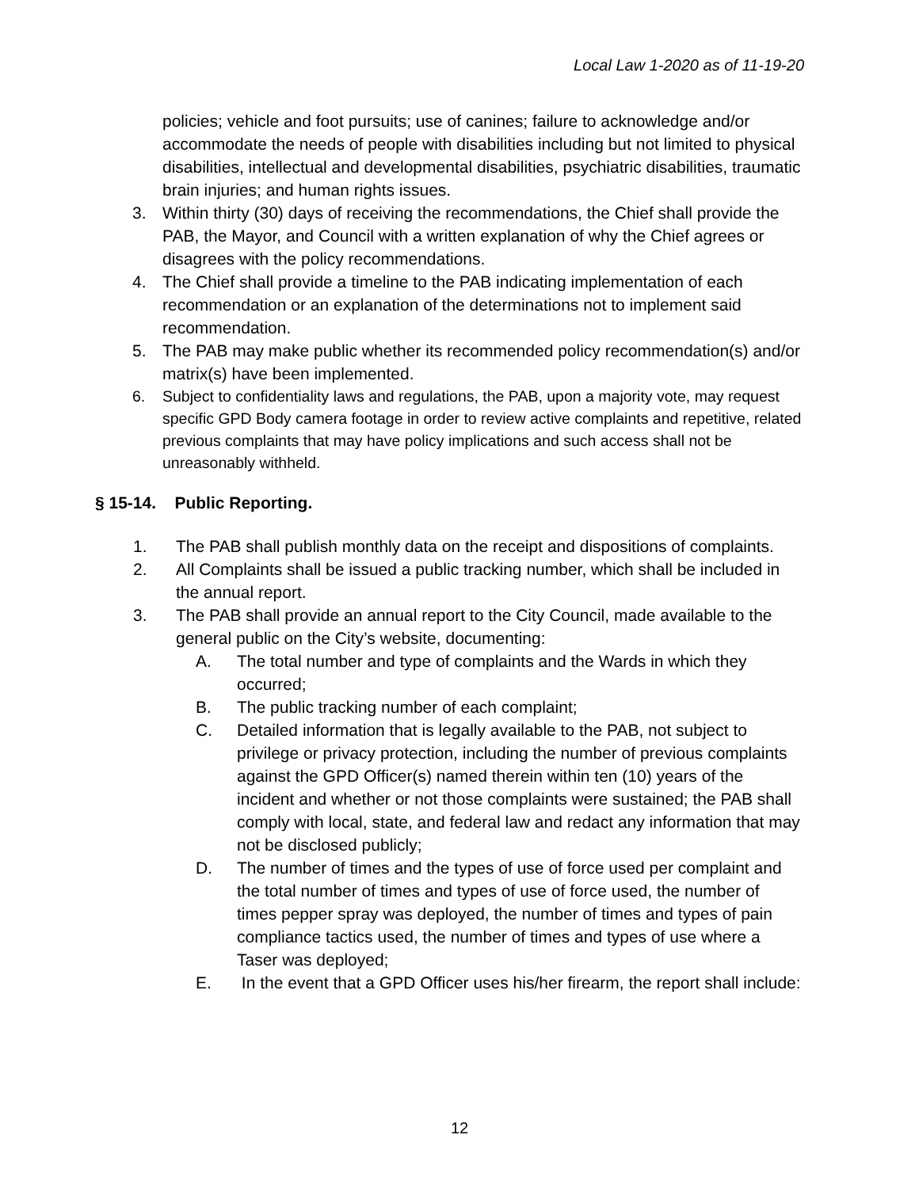Local Law 1-2020 as of 11-19-20
policies; vehicle and foot pursuits; use of canines; failure to acknowledge and/or accommodate the needs of people with disabilities including but not limited to physical disabilities, intellectual and developmental disabilities, psychiatric disabilities, traumatic brain injuries; and human rights issues.
3. Within thirty (30) days of receiving the recommendations, the Chief shall provide the PAB, the Mayor, and Council with a written explanation of why the Chief agrees or disagrees with the policy recommendations.
4. The Chief shall provide a timeline to the PAB indicating implementation of each recommendation or an explanation of the determinations not to implement said recommendation.
5. The PAB may make public whether its recommended policy recommendation(s) and/or matrix(s) have been implemented.
6. Subject to confidentiality laws and regulations, the PAB, upon a majority vote, may request specific GPD Body camera footage in order to review active complaints and repetitive, related previous complaints that may have policy implications and such access shall not be unreasonably withheld.
§ 15-14. Public Reporting.
1. The PAB shall publish monthly data on the receipt and dispositions of complaints.
2. All Complaints shall be issued a public tracking number, which shall be included in the annual report.
3. The PAB shall provide an annual report to the City Council, made available to the general public on the City’s website, documenting:
A. The total number and type of complaints and the Wards in which they occurred;
B. The public tracking number of each complaint;
C. Detailed information that is legally available to the PAB, not subject to privilege or privacy protection, including the number of previous complaints against the GPD Officer(s) named therein within ten (10) years of the incident and whether or not those complaints were sustained; the PAB shall comply with local, state, and federal law and redact any information that may not be disclosed publicly;
D. The number of times and the types of use of force used per complaint and the total number of times and types of use of force used, the number of times pepper spray was deployed, the number of times and types of pain compliance tactics used, the number of times and types of use where a Taser was deployed;
E. In the event that a GPD Officer uses his/her firearm, the report shall include:
12